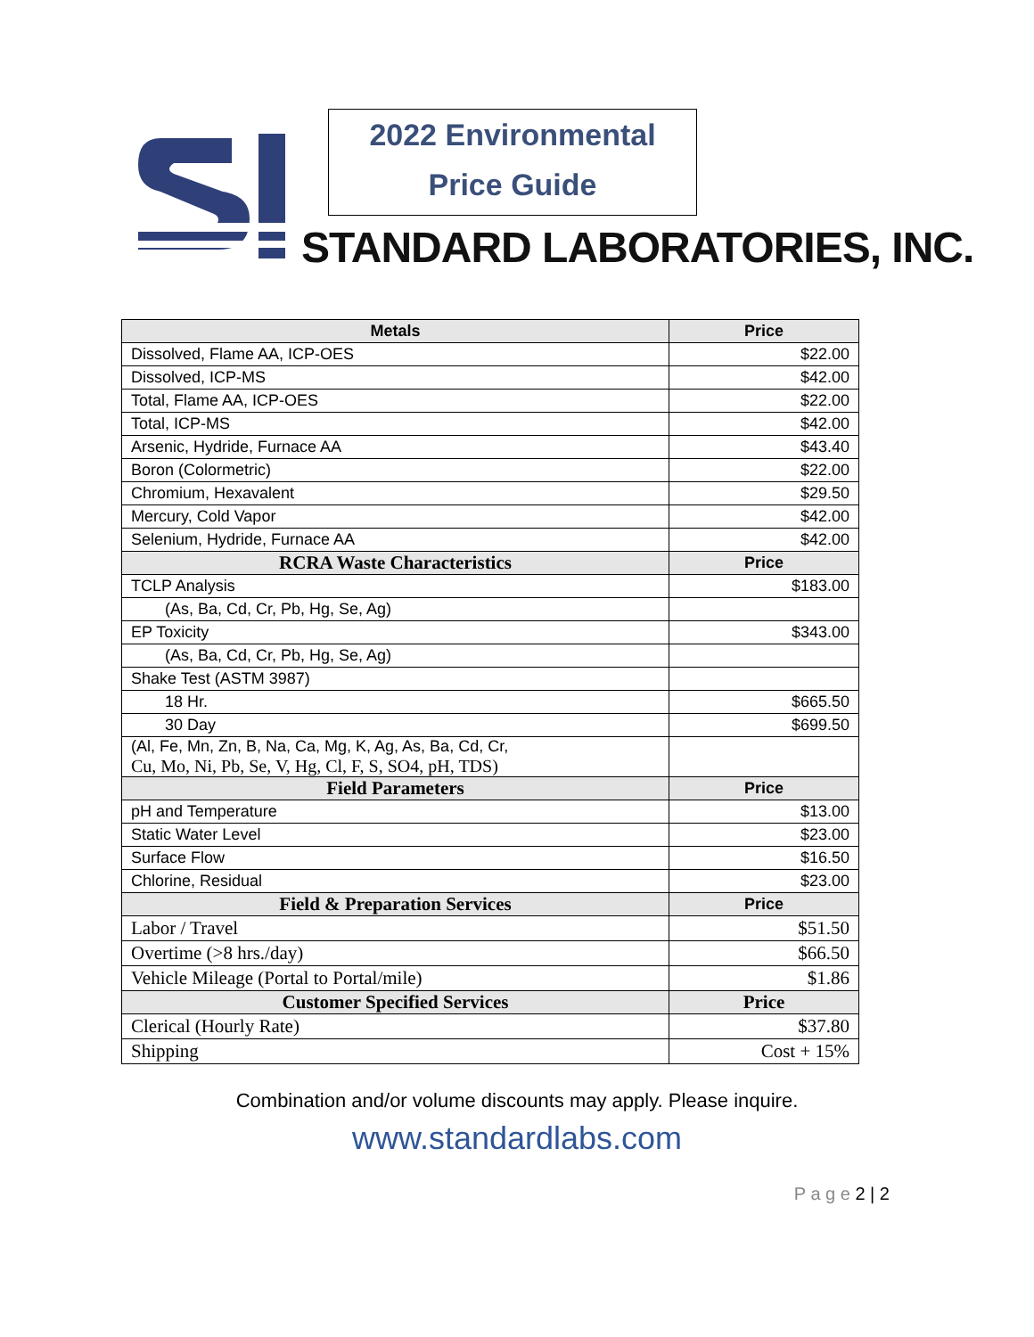2022 Environmental
Price Guide
STANDARD LABORATORIES, INC.
| Metals | Price |
| --- | --- |
| Dissolved, Flame AA, ICP-OES | $22.00 |
| Dissolved, ICP-MS | $42.00 |
| Total, Flame AA, ICP-OES | $22.00 |
| Total, ICP-MS | $42.00 |
| Arsenic, Hydride, Furnace AA | $43.40 |
| Boron (Colormetric) | $22.00 |
| Chromium, Hexavalent | $29.50 |
| Mercury, Cold Vapor | $42.00 |
| Selenium, Hydride, Furnace AA | $42.00 |
| RCRA Waste Characteristics | Price |
| TCLP Analysis | $183.00 |
| (As, Ba, Cd, Cr, Pb, Hg, Se, Ag) | |
| EP Toxicity | $343.00 |
| (As, Ba, Cd, Cr, Pb, Hg, Se, Ag) | |
| Shake Test (ASTM 3987) | |
| 18 Hr. | $665.50 |
| 30 Day | $699.50 |
| (Al, Fe, Mn, Zn, B, Na, Ca, Mg, K, Ag, As, Ba, Cd, Cr, Cu, Mo, Ni, Pb, Se, V, Hg, Cl, F, S, SO4, pH, TDS) | |
| Field Parameters | Price |
| pH and Temperature | $13.00 |
| Static Water Level | $23.00 |
| Surface Flow | $16.50 |
| Chlorine, Residual | $23.00 |
| Field & Preparation Services | Price |
| Labor / Travel | $51.50 |
| Overtime (>8 hrs./day) | $66.50 |
| Vehicle Mileage (Portal to Portal/mile) | $1.86 |
| Customer Specified Services | Price |
| Clerical (Hourly Rate) | $37.80 |
| Shipping | Cost + 15% |
Combination and/or volume discounts may apply. Please inquire.
www.standardlabs.com
P a g e 2 | 2